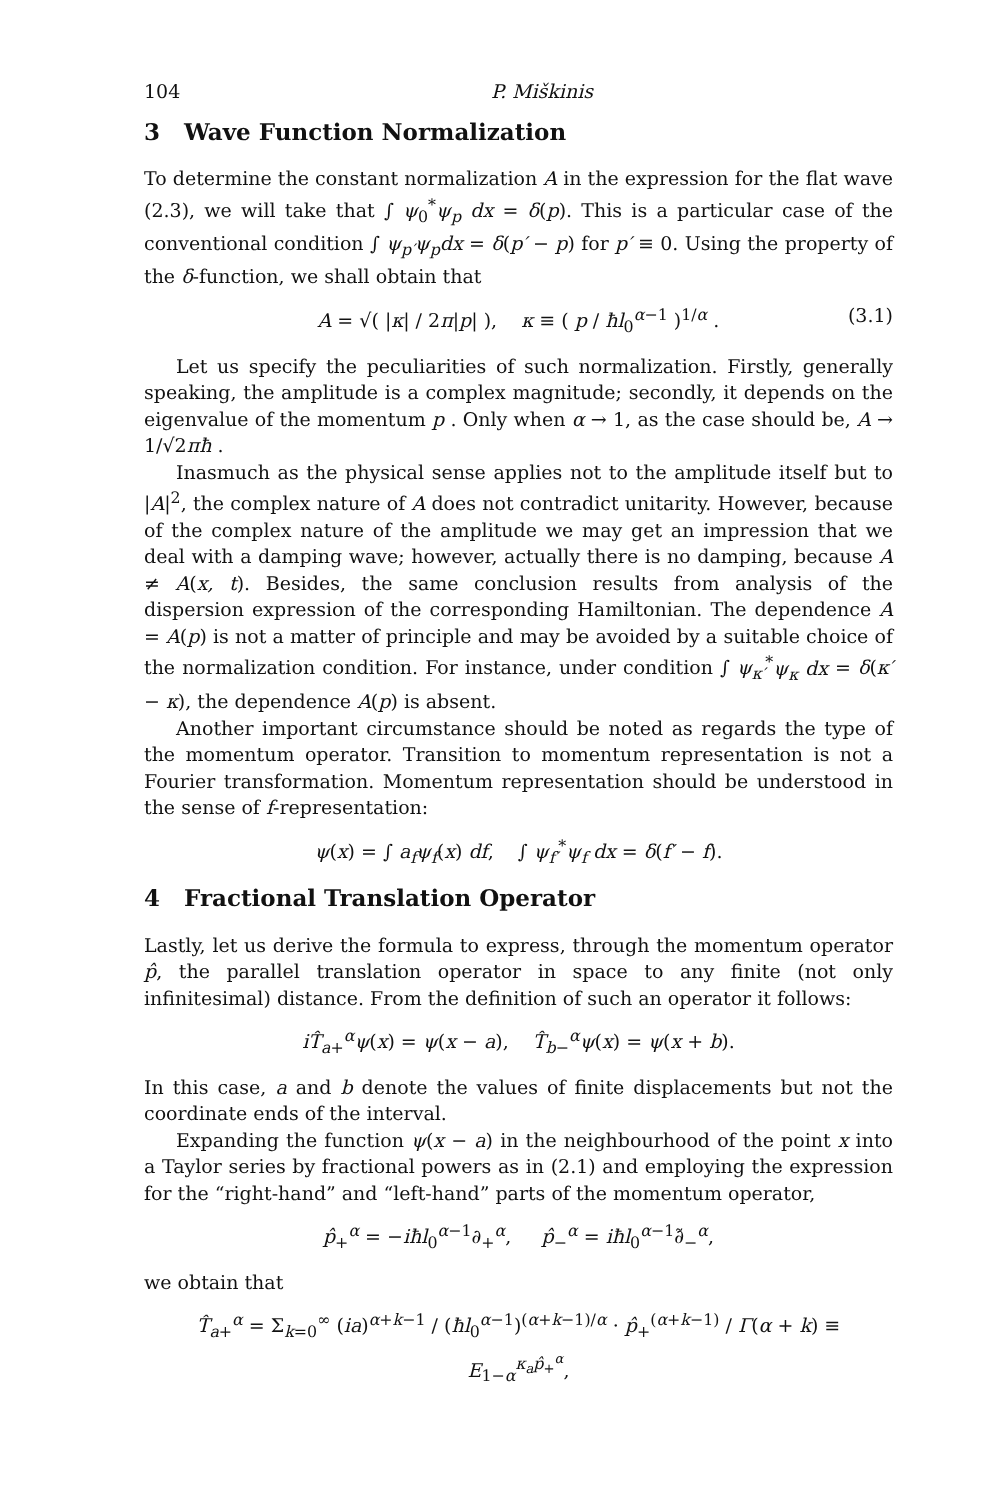104 P. Miškinis
3 Wave Function Normalization
To determine the constant normalization A in the expression for the flat wave (2.3), we will take that ∫ ψ<sub>0</sub><sup>*</sup>ψ<sub>p</sub> dx = δ(p). This is a particular case of the conventional condition ∫ ψ<sub>p′</sub>ψ<sub>p</sub>dx = δ(p′ − p) for p′ ≡ 0. Using the property of the δ-function, we shall obtain that
A = √( |κ| / 2π|p| ), κ ≡ ( p / ħl<sub>0</sub><sup>α−1</sup> )<sup>1/α</sup> . (3.1)
Let us specify the peculiarities of such normalization. Firstly, generally speaking, the amplitude is a complex magnitude; secondly, it depends on the eigenvalue of the momentum p . Only when α → 1, as the case should be, A → 1/√2πħ .
Inasmuch as the physical sense applies not to the amplitude itself but to |A|<sup>2</sup>, the complex nature of A does not contradict unitarity. However, because of the complex nature of the amplitude we may get an impression that we deal with a damping wave; however, actually there is no damping, because A ≠ A(x, t). Besides, the same conclusion results from analysis of the dispersion expression of the corresponding Hamiltonian. The dependence A = A(p) is not a matter of principle and may be avoided by a suitable choice of the normalization condition. For instance, under condition ∫ ψ<sub>κ′</sub><sup>*</sup>ψ<sub>κ</sub> dx = δ(κ′ − κ), the dependence A(p) is absent.
Another important circumstance should be noted as regards the type of the momentum operator. Transition to momentum representation is not a Fourier transformation. Momentum representation should be understood in the sense of f-representation:
ψ(x) = ∫ a<sub>f</sub>ψ<sub>f</sub>(x) df, ∫ ψ<sub>f′</sub><sup>*</sup>ψ<sub>f</sub> dx = δ(f′ − f).
4 Fractional Translation Operator
Lastly, let us derive the formula to express, through the momentum operator p̂, the parallel translation operator in space to any finite (not only infinitesimal) distance. From the definition of such an operator it follows:
iT̂<sub>a+</sub><sup>α</sup>ψ(x) = ψ(x − a), T̂<sub>b−</sub><sup>α</sup>ψ(x) = ψ(x + b).
In this case, a and b denote the values of finite displacements but not the coordinate ends of the interval.
Expanding the function ψ(x − a) in the neighbourhood of the point x into a Taylor series by fractional powers as in (2.1) and employing the expression for the “right-hand” and “left-hand” parts of the momentum operator,
p̂<sub>+</sub><sup>α</sup> = −iħl<sub>0</sub><sup>α−1</sup>∂<sub>+</sub><sup>α</sup>, p̂<sub>−</sub><sup>α</sup> = iħl<sub>0</sub><sup>α−1</sup>∂̃<sub>−</sub><sup>α</sup>,
we obtain that
T̂<sub>a+</sub><sup>α</sup> = Σ<sub>k=0</sub><sup>∞</sup> (ia)<sup>α+k−1</sup> / (ħl<sub>0</sub><sup>α−1</sup>)<sup>(α+k−1)/α</sup> · p̂<sub>+</sub><sup>(α+k−1)</sup> / Γ(α + k) ≡ E<sub>1−α</sub><sup>κ<sub>a</sub>p̂<sub>+</sub><sup>α</sup></sup>,